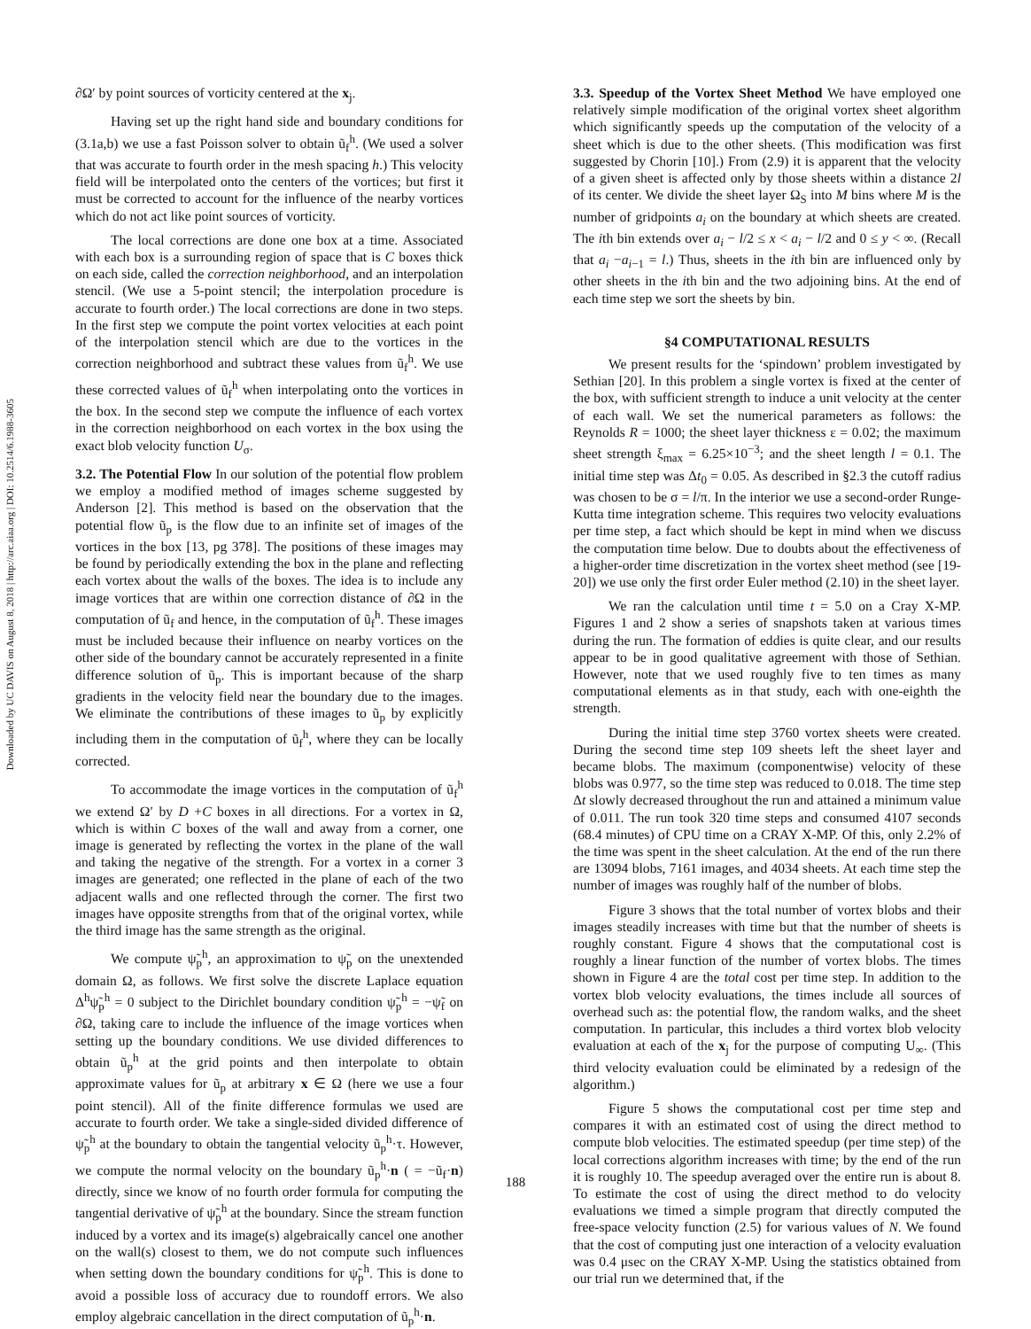Downloaded by UC DAVIS on August 8, 2018 | http://arc.aiaa.org | DOI: 10.2514/6.1988-3605
∂Ω′ by point sources of vorticity centered at the x<sub>j</sub>.
Having set up the right hand side and boundary conditions for (3.1a,b) we use a fast Poisson solver to obtain ũ<sub>f</sub><sup>h</sup>. (We used a solver that was accurate to fourth order in the mesh spacing h.) This velocity field will be interpolated onto the centers of the vortices; but first it must be corrected to account for the influence of the nearby vortices which do not act like point sources of vorticity.
The local corrections are done one box at a time. Associated with each box is a surrounding region of space that is C boxes thick on each side, called the correction neighborhood, and an interpolation stencil. (We use a 5-point stencil; the interpolation procedure is accurate to fourth order.) The local corrections are done in two steps. In the first step we compute the point vortex velocities at each point of the interpolation stencil which are due to the vortices in the correction neighborhood and subtract these values from ũ<sub>f</sub><sup>h</sup>. We use these corrected values of ũ<sub>f</sub><sup>h</sup> when interpolating onto the vortices in the box. In the second step we compute the influence of each vortex in the correction neighborhood on each vortex in the box using the exact blob velocity function U<sub>σ</sub>.
3.2. The Potential Flow In our solution of the potential flow problem we employ a modified method of images scheme suggested by Anderson [2]. This method is based on the observation that the potential flow ũ<sub>p</sub> is the flow due to an infinite set of images of the vortices in the box [13, pg 378]. The positions of these images may be found by periodically extending the box in the plane and reflecting each vortex about the walls of the boxes. The idea is to include any image vortices that are within one correction distance of ∂Ω in the computation of ũ<sub>f</sub> and hence, in the computation of ũ<sub>f</sub><sup>h</sup>. These images must be included because their influence on nearby vortices on the other side of the boundary cannot be accurately represented in a finite difference solution of ũ<sub>p</sub>. This is important because of the sharp gradients in the velocity field near the boundary due to the images. We eliminate the contributions of these images to ũ<sub>p</sub> by explicitly including them in the computation of ũ<sub>f</sub><sup>h</sup>, where they can be locally corrected.
To accommodate the image vortices in the computation of ũ<sub>f</sub><sup>h</sup> we extend Ω′ by D +C boxes in all directions. For a vortex in Ω, which is within C boxes of the wall and away from a corner, one image is generated by reflecting the vortex in the plane of the wall and taking the negative of the strength. For a vortex in a corner 3 images are generated; one reflected in the plane of each of the two adjacent walls and one reflected through the corner. The first two images have opposite strengths from that of the original vortex, while the third image has the same strength as the original.
We compute ψ̃<sub>p</sub><sup>h</sup>, an approximation to ψ̃<sub>p</sub> on the unextended domain Ω, as follows. We first solve the discrete Laplace equation Δ<sup>h</sup>ψ̃<sub>p</sub><sup>h</sup> = 0 subject to the Dirichlet boundary condition ψ̃<sub>p</sub><sup>h</sup> = −ψ̃<sub>f</sub> on ∂Ω, taking care to include the influence of the image vortices when setting up the boundary conditions. We use divided differences to obtain ũ<sub>p</sub><sup>h</sup> at the grid points and then interpolate to obtain approximate values for ũ<sub>p</sub> at arbitrary x ∈ Ω (here we use a four point stencil). All of the finite difference formulas we used are accurate to fourth order. We take a single-sided divided difference of ψ̃<sub>p</sub><sup>h</sup> at the boundary to obtain the tangential velocity ũ<sub>p</sub><sup>h</sup>·τ. However, we compute the normal velocity on the boundary ũ<sub>p</sub><sup>h</sup>·n ( = −ũ<sub>f</sub>·n) directly, since we know of no fourth order formula for computing the tangential derivative of ψ̃<sub>p</sub><sup>h</sup> at the boundary. Since the stream function induced by a vortex and its image(s) algebraically cancel one another on the wall(s) closest to them, we do not compute such influences when setting down the boundary conditions for ψ̃<sub>p</sub><sup>h</sup>. This is done to avoid a possible loss of accuracy due to roundoff errors. We also employ algebraic cancellation in the direct computation of ũ<sub>p</sub><sup>h</sup>·n.
3.3. Speedup of the Vortex Sheet Method We have employed one relatively simple modification of the original vortex sheet algorithm which significantly speeds up the computation of the velocity of a sheet which is due to the other sheets. (This modification was first suggested by Chorin [10].) From (2.9) it is apparent that the velocity of a given sheet is affected only by those sheets within a distance 2l of its center. We divide the sheet layer Ω<sub>S</sub> into M bins where M is the number of gridpoints a<sub>i</sub> on the boundary at which sheets are created. The ith bin extends over a<sub>i</sub> − l/2 ≤ x < a<sub>i</sub> − l/2 and 0 ≤ y < ∞. (Recall that a<sub>i</sub> −a<sub>i−1</sub> = l.) Thus, sheets in the ith bin are influenced only by other sheets in the ith bin and the two adjoining bins. At the end of each time step we sort the sheets by bin.
§4 COMPUTATIONAL RESULTS
We present results for the ‘spindown’ problem investigated by Sethian [20]. In this problem a single vortex is fixed at the center of the box, with sufficient strength to induce a unit velocity at the center of each wall. We set the numerical parameters as follows: the Reynolds R = 1000; the sheet layer thickness ε = 0.02; the maximum sheet strength ξ<sub>max</sub> = 6.25×10<sup>−3</sup>; and the sheet length l = 0.1. The initial time step was Δt<sub>0</sub> = 0.05. As described in §2.3 the cutoff radius was chosen to be σ = l/π. In the interior we use a second-order Runge-Kutta time integration scheme. This requires two velocity evaluations per time step, a fact which should be kept in mind when we discuss the computation time below. Due to doubts about the effectiveness of a higher-order time discretization in the vortex sheet method (see [19-20]) we use only the first order Euler method (2.10) in the sheet layer.
We ran the calculation until time t = 5.0 on a Cray X-MP. Figures 1 and 2 show a series of snapshots taken at various times during the run. The formation of eddies is quite clear, and our results appear to be in good qualitative agreement with those of Sethian. However, note that we used roughly five to ten times as many computational elements as in that study, each with one-eighth the strength.
During the initial time step 3760 vortex sheets were created. During the second time step 109 sheets left the sheet layer and became blobs. The maximum (componentwise) velocity of these blobs was 0.977, so the time step was reduced to 0.018. The time step Δt slowly decreased throughout the run and attained a minimum value of 0.011. The run took 320 time steps and consumed 4107 seconds (68.4 minutes) of CPU time on a CRAY X-MP. Of this, only 2.2% of the time was spent in the sheet calculation. At the end of the run there are 13094 blobs, 7161 images, and 4034 sheets. At each time step the number of images was roughly half of the number of blobs.
Figure 3 shows that the total number of vortex blobs and their images steadily increases with time but that the number of sheets is roughly constant. Figure 4 shows that the computational cost is roughly a linear function of the number of vortex blobs. The times shown in Figure 4 are the total cost per time step. In addition to the vortex blob velocity evaluations, the times include all sources of overhead such as: the potential flow, the random walks, and the sheet computation. In particular, this includes a third vortex blob velocity evaluation at each of the x<sub>j</sub> for the purpose of computing U<sub>∞</sub>. (This third velocity evaluation could be eliminated by a redesign of the algorithm.)
Figure 5 shows the computational cost per time step and compares it with an estimated cost of using the direct method to compute blob velocities. The estimated speedup (per time step) of the local corrections algorithm increases with time; by the end of the run it is roughly 10. The speedup averaged over the entire run is about 8. To estimate the cost of using the direct method to do velocity evaluations we timed a simple program that directly computed the free-space velocity function (2.5) for various values of N. We found that the cost of computing just one interaction of a velocity evaluation was 0.4 μsec on the CRAY X-MP. Using the statistics obtained from our trial run we determined that, if the
188